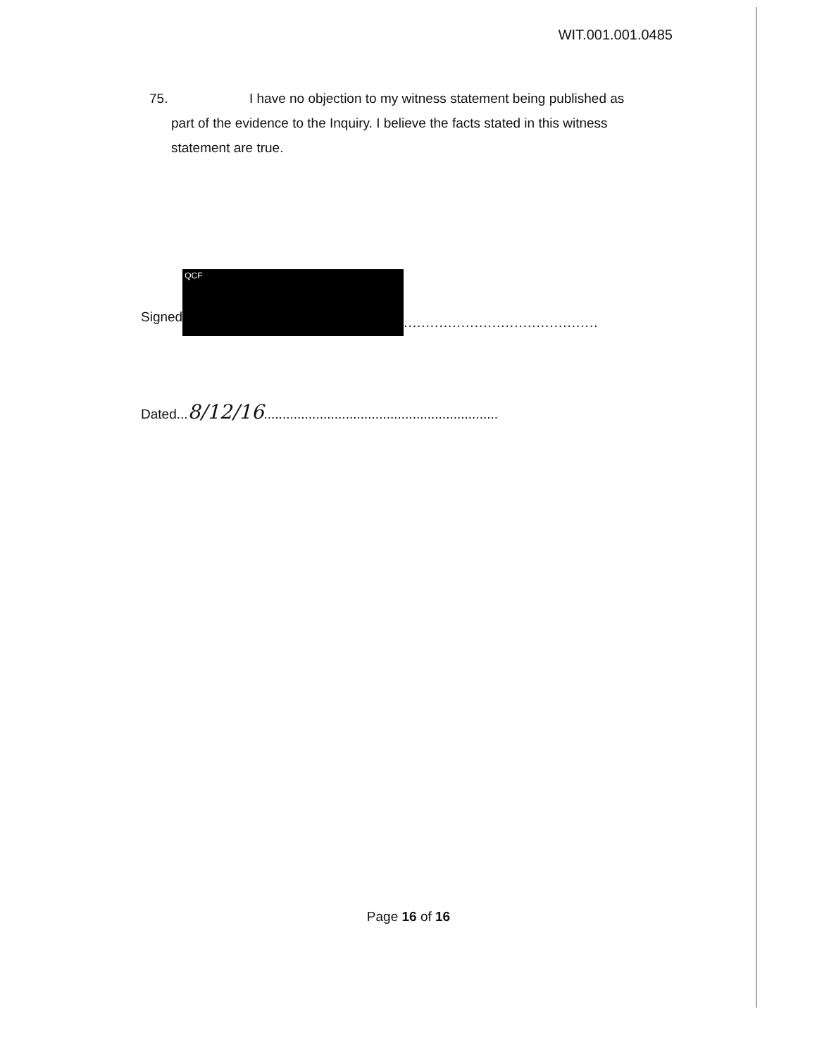WIT.001.001.0485
75. I have no objection to my witness statement being published as
part of the evidence to the Inquiry. I believe the facts stated in this witness
statement are true.
Signed
QCF
............................................
Dated...8/12/16...............................................................
Page 16 of 16